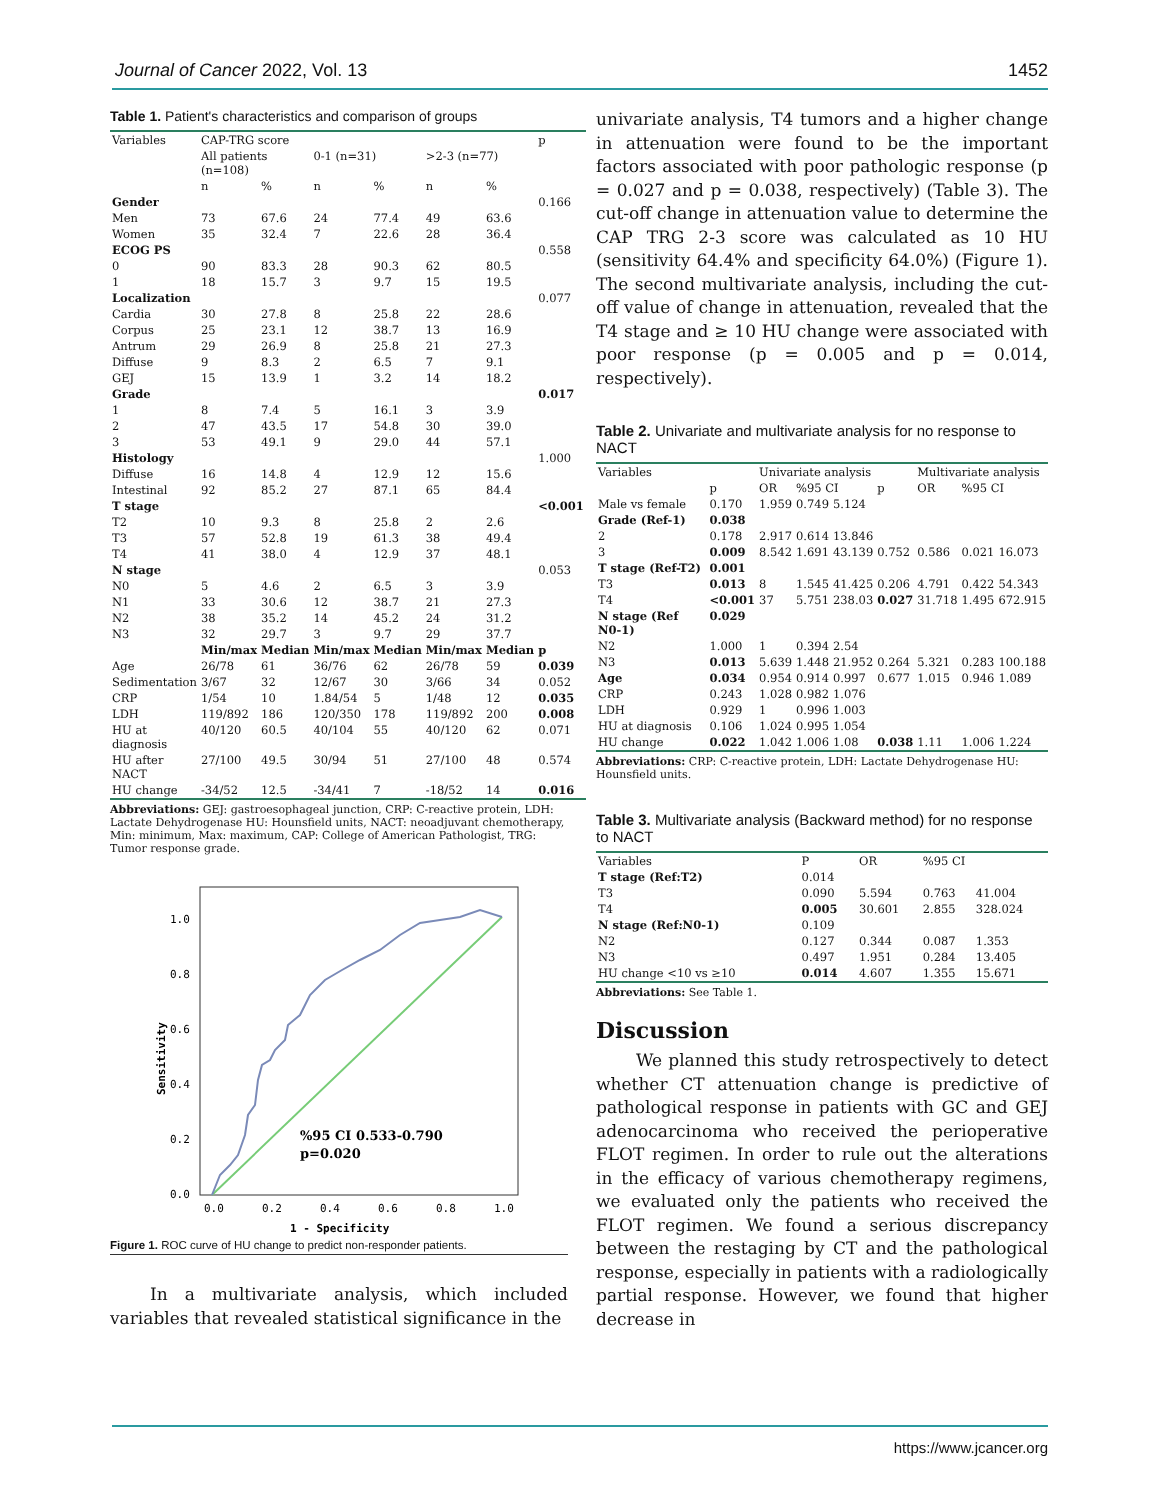Journal of Cancer 2022, Vol. 13 1452
Table 1. Patient's characteristics and comparison of groups
| Variables | CAP-TRG score | | | | | | p |
| | All patients (n=108) | | 0-1 (n=31) | | >2-3 (n=77) | | |
| | n | % | n | % | n | % | |
| Gender | | | | | | | 0.166 |
| Men | 73 | 67.6 | 24 | 77.4 | 49 | 63.6 | |
| Women | 35 | 32.4 | 7 | 22.6 | 28 | 36.4 | |
| ECOG PS | | | | | | | 0.558 |
| 0 | 90 | 83.3 | 28 | 90.3 | 62 | 80.5 | |
| 1 | 18 | 15.7 | 3 | 9.7 | 15 | 19.5 | |
| Localization | | | | | | | 0.077 |
| Cardia | 30 | 27.8 | 8 | 25.8 | 22 | 28.6 | |
| Corpus | 25 | 23.1 | 12 | 38.7 | 13 | 16.9 | |
| Antrum | 29 | 26.9 | 8 | 25.8 | 21 | 27.3 | |
| Diffuse | 9 | 8.3 | 2 | 6.5 | 7 | 9.1 | |
| GEJ | 15 | 13.9 | 1 | 3.2 | 14 | 18.2 | |
| Grade | | | | | | | 0.017 |
| 1 | 8 | 7.4 | 5 | 16.1 | 3 | 3.9 | |
| 2 | 47 | 43.5 | 17 | 54.8 | 30 | 39.0 | |
| 3 | 53 | 49.1 | 9 | 29.0 | 44 | 57.1 | |
| Histology | | | | | | | 1.000 |
| Diffuse | 16 | 14.8 | 4 | 12.9 | 12 | 15.6 | |
| Intestinal | 92 | 85.2 | 27 | 87.1 | 65 | 84.4 | |
| T stage | | | | | | | <0.001 |
| T2 | 10 | 9.3 | 8 | 25.8 | 2 | 2.6 | |
| T3 | 57 | 52.8 | 19 | 61.3 | 38 | 49.4 | |
| T4 | 41 | 38.0 | 4 | 12.9 | 37 | 48.1 | |
| N stage | | | | | | | 0.053 |
| N0 | 5 | 4.6 | 2 | 6.5 | 3 | 3.9 | |
| N1 | 33 | 30.6 | 12 | 38.7 | 21 | 27.3 | |
| N2 | 38 | 35.2 | 14 | 45.2 | 24 | 31.2 | |
| N3 | 32 | 29.7 | 3 | 9.7 | 29 | 37.7 | |
| | Min/max | Median | Min/max | Median | Min/max | Median | p |
| Age | 26/78 | 61 | 36/76 | 62 | 26/78 | 59 | 0.039 |
| Sedimentation | 3/67 | 32 | 12/67 | 30 | 3/66 | 34 | 0.052 |
| CRP | 1/54 | 10 | 1.84/54 | 5 | 1/48 | 12 | 0.035 |
| LDH | 119/892 | 186 | 120/350 | 178 | 119/892 | 200 | 0.008 |
| HU at diagnosis | 40/120 | 60.5 | 40/104 | 55 | 40/120 | 62 | 0.071 |
| HU after NACT | 27/100 | 49.5 | 30/94 | 51 | 27/100 | 48 | 0.574 |
| HU change | -34/52 | 12.5 | -34/41 | 7 | -18/52 | 14 | 0.016 |
Abbreviations: GEJ: gastroesophageal junction, CRP: C-reactive protein, LDH: Lactate Dehydrogenase HU: Hounsfield units, NACT: neoadjuvant chemotherapy, Min: minimum, Max: maximum, CAP: College of American Pathologist, TRG: Tumor response grade.
1.0
0.8
0.6
0.4
0.2
0.0
0.0
0.2
0.4
0.6
0.8
1.0
1 - Specificity
Sensitivity
%95 CI 0.533-0.790
p=0.020
Figure 1. ROC curve of HU change to predict non-responder patients.
In a multivariate analysis, which included variables that revealed statistical significance in the
univariate analysis, T4 tumors and a higher change in attenuation were found to be the important factors associated with poor pathologic response (p = 0.027 and p = 0.038, respectively) (Table 3). The cut-off change in attenuation value to determine the CAP TRG 2-3 score was calculated as 10 HU (sensitivity 64.4% and specificity 64.0%) (Figure 1). The second multivariate analysis, including the cut-off value of change in attenuation, revealed that the T4 stage and ≥ 10 HU change were associated with poor response (p = 0.005 and p = 0.014, respectively).
Table 2. Univariate and multivariate analysis for no response to NACT
| Variables | | Univariate analysis | | | | Multivariate analysis | | |
| | p | OR | %95 CI | | p | OR | %95 CI | |
| Male vs female | 0.170 | 1.959 | 0.749 | 5.124 | | | | |
| Grade (Ref-1) | 0.038 | | | | | | | |
| 2 | 0.178 | 2.917 | 0.614 | 13.846 | | | | |
| 3 | 0.009 | 8.542 | 1.691 | 43.139 | 0.752 | 0.586 | 0.021 | 16.073 |
| T stage (Ref-T2) | 0.001 | | | | | | | |
| T3 | 0.013 | 8 | 1.545 | 41.425 | 0.206 | 4.791 | 0.422 | 54.343 |
| T4 | <0.001 | 37 | 5.751 | 238.03 | 0.027 | 31.718 | 1.495 | 672.915 |
| N stage (Ref N0-1) | 0.029 | | | | | | | |
| N2 | 1.000 | 1 | 0.394 | 2.54 | | | | |
| N3 | 0.013 | 5.639 | 1.448 | 21.952 | 0.264 | 5.321 | 0.283 | 100.188 |
| Age | 0.034 | 0.954 | 0.914 | 0.997 | 0.677 | 1.015 | 0.946 | 1.089 |
| CRP | 0.243 | 1.028 | 0.982 | 1.076 | | | | |
| LDH | 0.929 | 1 | 0.996 | 1.003 | | | | |
| HU at diagnosis | 0.106 | 1.024 | 0.995 | 1.054 | | | | |
| HU change | 0.022 | 1.042 | 1.006 | 1.08 | 0.038 | 1.11 | 1.006 | 1.224 |
Abbreviations: CRP: C-reactive protein, LDH: Lactate Dehydrogenase HU: Hounsfield units.
Table 3. Multivariate analysis (Backward method) for no response to NACT
| Variables | P | OR | %95 CI | |
| T stage (Ref:T2) | 0.014 | | | |
| T3 | 0.090 | 5.594 | 0.763 | 41.004 |
| T4 | 0.005 | 30.601 | 2.855 | 328.024 |
| N stage (Ref:N0-1) | 0.109 | | | |
| N2 | 0.127 | 0.344 | 0.087 | 1.353 |
| N3 | 0.497 | 1.951 | 0.284 | 13.405 |
| HU change <10 vs ≥10 | 0.014 | 4.607 | 1.355 | 15.671 |
Abbreviations: See Table 1.
Discussion
We planned this study retrospectively to detect whether CT attenuation change is predictive of pathological response in patients with GC and GEJ adenocarcinoma who received the perioperative FLOT regimen. In order to rule out the alterations in the efficacy of various chemotherapy regimens, we evaluated only the patients who received the FLOT regimen. We found a serious discrepancy between the restaging by CT and the pathological response, especially in patients with a radiologically partial response. However, we found that higher decrease in
https://www.jcancer.org